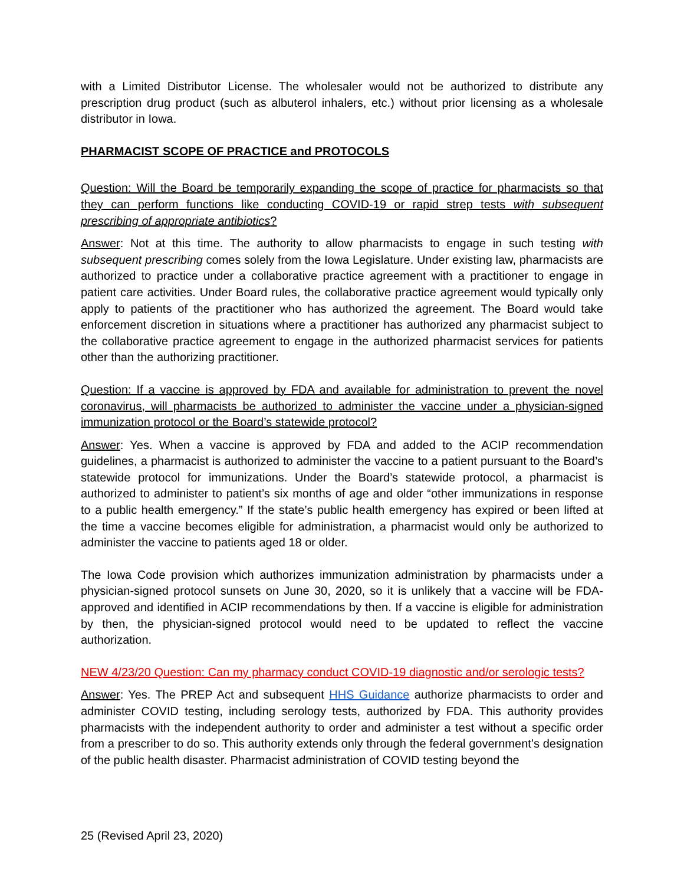with a Limited Distributor License. The wholesaler would not be authorized to distribute any prescription drug product (such as albuterol inhalers, etc.) without prior licensing as a wholesale distributor in Iowa.
PHARMACIST SCOPE OF PRACTICE and PROTOCOLS
Question: Will the Board be temporarily expanding the scope of practice for pharmacists so that they can perform functions like conducting COVID-19 or rapid strep tests with subsequent prescribing of appropriate antibiotics?
Answer: Not at this time. The authority to allow pharmacists to engage in such testing with subsequent prescribing comes solely from the Iowa Legislature. Under existing law, pharmacists are authorized to practice under a collaborative practice agreement with a practitioner to engage in patient care activities. Under Board rules, the collaborative practice agreement would typically only apply to patients of the practitioner who has authorized the agreement. The Board would take enforcement discretion in situations where a practitioner has authorized any pharmacist subject to the collaborative practice agreement to engage in the authorized pharmacist services for patients other than the authorizing practitioner.
Question: If a vaccine is approved by FDA and available for administration to prevent the novel coronavirus, will pharmacists be authorized to administer the vaccine under a physician-signed immunization protocol or the Board’s statewide protocol?
Answer: Yes. When a vaccine is approved by FDA and added to the ACIP recommendation guidelines, a pharmacist is authorized to administer the vaccine to a patient pursuant to the Board’s statewide protocol for immunizations. Under the Board’s statewide protocol, a pharmacist is authorized to administer to patient’s six months of age and older “other immunizations in response to a public health emergency.” If the state’s public health emergency has expired or been lifted at the time a vaccine becomes eligible for administration, a pharmacist would only be authorized to administer the vaccine to patients aged 18 or older.
The Iowa Code provision which authorizes immunization administration by pharmacists under a physician-signed protocol sunsets on June 30, 2020, so it is unlikely that a vaccine will be FDA-approved and identified in ACIP recommendations by then. If a vaccine is eligible for administration by then, the physician-signed protocol would need to be updated to reflect the vaccine authorization.
NEW 4/23/20 Question: Can my pharmacy conduct COVID-19 diagnostic and/or serologic tests?
Answer: Yes. The PREP Act and subsequent HHS Guidance authorize pharmacists to order and administer COVID testing, including serology tests, authorized by FDA. This authority provides pharmacists with the independent authority to order and administer a test without a specific order from a prescriber to do so. This authority extends only through the federal government’s designation of the public health disaster. Pharmacist administration of COVID testing beyond the
25 (Revised April 23, 2020)